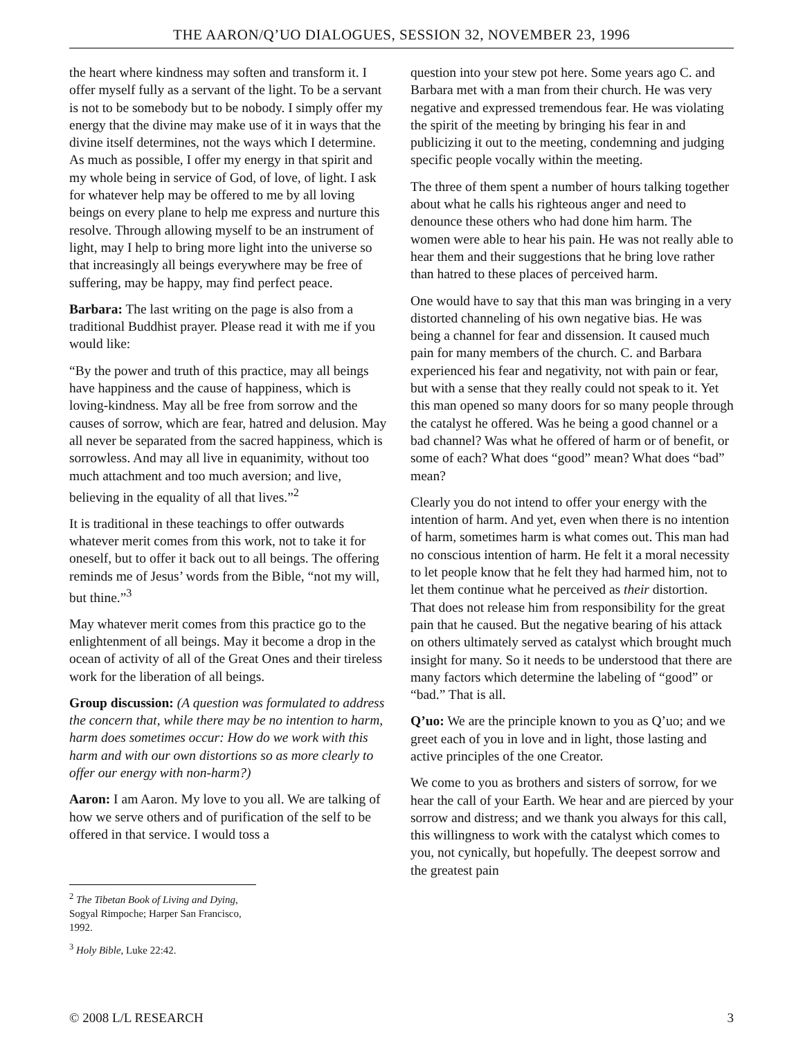THE AARON/Q’UO DIALOGUES, SESSION 32, NOVEMBER 23, 1996
the heart where kindness may soften and transform it. I offer myself fully as a servant of the light. To be a servant is not to be somebody but to be nobody. I simply offer my energy that the divine may make use of it in ways that the divine itself determines, not the ways which I determine. As much as possible, I offer my energy in that spirit and my whole being in service of God, of love, of light. I ask for whatever help may be offered to me by all loving beings on every plane to help me express and nurture this resolve. Through allowing myself to be an instrument of light, may I help to bring more light into the universe so that increasingly all beings everywhere may be free of suffering, may be happy, may find perfect peace.
Barbara: The last writing on the page is also from a traditional Buddhist prayer. Please read it with me if you would like:
“By the power and truth of this practice, may all beings have happiness and the cause of happiness, which is loving-kindness. May all be free from sorrow and the causes of sorrow, which are fear, hatred and delusion. May all never be separated from the sacred happiness, which is sorrowless. And may all live in equanimity, without too much attachment and too much aversion; and live, believing in the equality of all that lives.”<sup>2</sup>
It is traditional in these teachings to offer outwards whatever merit comes from this work, not to take it for oneself, but to offer it back out to all beings. The offering reminds me of Jesus’ words from the Bible, “not my will, but thine.”<sup>3</sup>
May whatever merit comes from this practice go to the enlightenment of all beings. May it become a drop in the ocean of activity of all of the Great Ones and their tireless work for the liberation of all beings.
Group discussion: (A question was formulated to address the concern that, while there may be no intention to harm, harm does sometimes occur: How do we work with this harm and with our own distortions so as more clearly to offer our energy with non-harm?)
Aaron: I am Aaron. My love to you all. We are talking of how we serve others and of purification of the self to be offered in that service. I would toss a
<sup>2</sup> The Tibetan Book of Living and Dying, Sogyal Rimpoche; Harper San Francisco, 1992.
<sup>3</sup> Holy Bible, Luke 22:42.
question into your stew pot here. Some years ago C. and Barbara met with a man from their church. He was very negative and expressed tremendous fear. He was violating the spirit of the meeting by bringing his fear in and publicizing it out to the meeting, condemning and judging specific people vocally within the meeting.
The three of them spent a number of hours talking together about what he calls his righteous anger and need to denounce these others who had done him harm. The women were able to hear his pain. He was not really able to hear them and their suggestions that he bring love rather than hatred to these places of perceived harm.
One would have to say that this man was bringing in a very distorted channeling of his own negative bias. He was being a channel for fear and dissension. It caused much pain for many members of the church. C. and Barbara experienced his fear and negativity, not with pain or fear, but with a sense that they really could not speak to it. Yet this man opened so many doors for so many people through the catalyst he offered. Was he being a good channel or a bad channel? Was what he offered of harm or of benefit, or some of each? What does “good” mean? What does “bad” mean?
Clearly you do not intend to offer your energy with the intention of harm. And yet, even when there is no intention of harm, sometimes harm is what comes out. This man had no conscious intention of harm. He felt it a moral necessity to let people know that he felt they had harmed him, not to let them continue what he perceived as their distortion. That does not release him from responsibility for the great pain that he caused. But the negative bearing of his attack on others ultimately served as catalyst which brought much insight for many. So it needs to be understood that there are many factors which determine the labeling of “good” or “bad.” That is all.
Q’uo: We are the principle known to you as Q’uo; and we greet each of you in love and in light, those lasting and active principles of the one Creator.
We come to you as brothers and sisters of sorrow, for we hear the call of your Earth. We hear and are pierced by your sorrow and distress; and we thank you always for this call, this willingness to work with the catalyst which comes to you, not cynically, but hopefully. The deepest sorrow and the greatest pain
© 2008 L/L RESEARCH 3